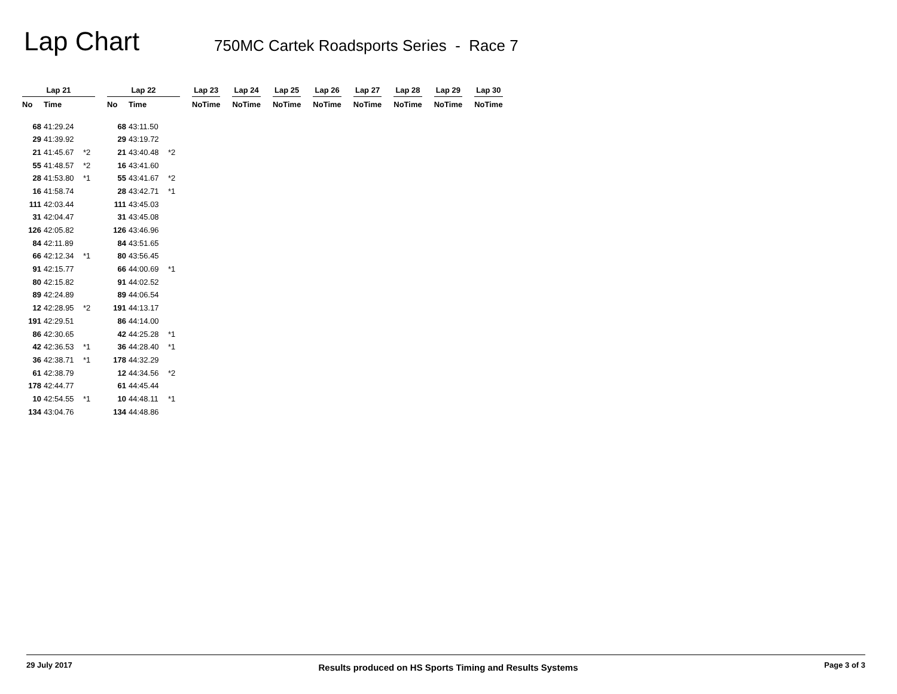Lap Chart
750MC Cartek Roadsports Series - Race 7
| Lap 21 | | | | Lap 22 | | | | Lap 23 | | | Lap 24 | | | Lap 25 | | | Lap 26 | | | Lap 27 | | | Lap 28 | | | Lap 29 | | | Lap 30 | |
| --- | --- | --- | --- | --- | --- | --- | --- | --- | --- | --- | --- | --- | --- | --- | --- | --- | --- | --- | --- | --- | --- | --- | --- | --- | --- | --- | --- | --- | --- | --- |
| No | Time | | | No | Time | | | No | Time | | No | Time | | No | Time | | No | Time | | No | Time | | No | Time | | No | Time | | No | Time |
| 68 | 41:29.24 | | | 68 | 43:11.50 | | | | | | | | | | | | | | | | | | | | | | | | | |
| 29 | 41:39.92 | | | 29 | 43:19.72 | | | | | | | | | | | | | | | | | | | | | | | | | |
| 21 | 41:45.67 | *2 | | 21 | 43:40.48 | *2 | | | | | | | | | | | | | | | | | | | | | | | | |
| 55 | 41:48.57 | *2 | | 16 | 43:41.60 | | | | | | | | | | | | | | | | | | | | | | | | | |
| 28 | 41:53.80 | *1 | | 55 | 43:41.67 | *2 | | | | | | | | | | | | | | | | | | | | | | | | |
| 16 | 41:58.74 | | | 28 | 43:42.71 | *1 | | | | | | | | | | | | | | | | | | | | | | | | |
| 111 | 42:03.44 | | | 111 | 43:45.03 | | | | | | | | | | | | | | | | | | | | | | | | | |
| 31 | 42:04.47 | | | 31 | 43:45.08 | | | | | | | | | | | | | | | | | | | | | | | | | |
| 126 | 42:05.82 | | | 126 | 43:46.96 | | | | | | | | | | | | | | | | | | | | | | | | | |
| 84 | 42:11.89 | | | 84 | 43:51.65 | | | | | | | | | | | | | | | | | | | | | | | | | |
| 66 | 42:12.34 | *1 | | 80 | 43:56.45 | | | | | | | | | | | | | | | | | | | | | | | | | |
| 91 | 42:15.77 | | | 66 | 44:00.69 | *1 | | | | | | | | | | | | | | | | | | | | | | | | |
| 80 | 42:15.82 | | | 91 | 44:02.52 | | | | | | | | | | | | | | | | | | | | | | | | | |
| 89 | 42:24.89 | | | 89 | 44:06.54 | | | | | | | | | | | | | | | | | | | | | | | | | |
| 12 | 42:28.95 | *2 | | 191 | 44:13.17 | | | | | | | | | | | | | | | | | | | | | | | | | |
| 191 | 42:29.51 | | | 86 | 44:14.00 | | | | | | | | | | | | | | | | | | | | | | | | | |
| 86 | 42:30.65 | | | 42 | 44:25.28 | *1 | | | | | | | | | | | | | | | | | | | | | | | | |
| 42 | 42:36.53 | *1 | | 36 | 44:28.40 | *1 | | | | | | | | | | | | | | | | | | | | | | | | |
| 36 | 42:38.71 | *1 | | 178 | 44:32.29 | | | | | | | | | | | | | | | | | | | | | | | | | |
| 61 | 42:38.79 | | | 12 | 44:34.56 | *2 | | | | | | | | | | | | | | | | | | | | | | | | |
| 178 | 42:44.77 | | | 61 | 44:45.44 | | | | | | | | | | | | | | | | | | | | | | | | | |
| 10 | 42:54.55 | *1 | | 10 | 44:48.11 | *1 | | | | | | | | | | | | | | | | | | | | | | | | |
| 134 | 43:04.76 | | | 134 | 44:48.86 | | | | | | | | | | | | | | | | | | | | | | | | | |
29 July 2017
Results produced on HS Sports Timing and Results Systems
Page 3 of 3